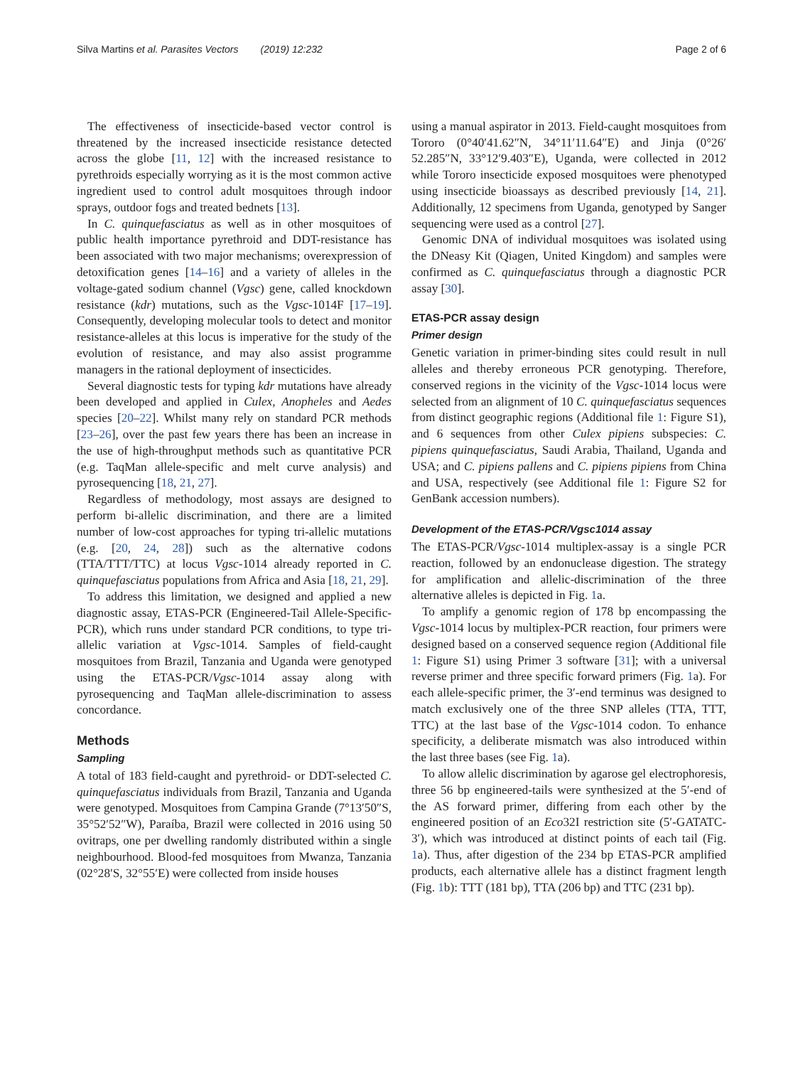Silva Martins et al. Parasites Vectors (2019) 12:232 Page 2 of 6
The effectiveness of insecticide-based vector control is threatened by the increased insecticide resistance detected across the globe [11, 12] with the increased resistance to pyrethroids especially worrying as it is the most common active ingredient used to control adult mosquitoes through indoor sprays, outdoor fogs and treated bednets [13].
In C. quinquefasciatus as well as in other mosquitoes of public health importance pyrethroid and DDT-resistance has been associated with two major mechanisms; overexpression of detoxification genes [14–16] and a variety of alleles in the voltage-gated sodium channel (Vgsc) gene, called knockdown resistance (kdr) mutations, such as the Vgsc-1014F [17–19]. Consequently, developing molecular tools to detect and monitor resistance-alleles at this locus is imperative for the study of the evolution of resistance, and may also assist programme managers in the rational deployment of insecticides.
Several diagnostic tests for typing kdr mutations have already been developed and applied in Culex, Anopheles and Aedes species [20–22]. Whilst many rely on standard PCR methods [23–26], over the past few years there has been an increase in the use of high-throughput methods such as quantitative PCR (e.g. TaqMan allele-specific and melt curve analysis) and pyrosequencing [18, 21, 27].
Regardless of methodology, most assays are designed to perform bi-allelic discrimination, and there are a limited number of low-cost approaches for typing tri-allelic mutations (e.g. [20, 24, 28]) such as the alternative codons (TTA/TTT/TTC) at locus Vgsc-1014 already reported in C. quinquefasciatus populations from Africa and Asia [18, 21, 29].
To address this limitation, we designed and applied a new diagnostic assay, ETAS-PCR (Engineered-Tail Allele-Specific-PCR), which runs under standard PCR conditions, to type tri-allelic variation at Vgsc-1014. Samples of field-caught mosquitoes from Brazil, Tanzania and Uganda were genotyped using the ETAS-PCR/Vgsc-1014 assay along with pyrosequencing and TaqMan allele-discrimination to assess concordance.
Methods
Sampling
A total of 183 field-caught and pyrethroid- or DDT-selected C. quinquefasciatus individuals from Brazil, Tanzania and Uganda were genotyped. Mosquitoes from Campina Grande (7°13′50″S, 35°52′52″W), Paraíba, Brazil were collected in 2016 using 50 ovitraps, one per dwelling randomly distributed within a single neighbourhood. Blood-fed mosquitoes from Mwanza, Tanzania (02°28′S, 32°55′E) were collected from inside houses
using a manual aspirator in 2013. Field-caught mosquitoes from Tororo (0°40′41.62″N, 34°11′11.64″E) and Jinja (0°26′ 52.285″N, 33°12′9.403″E), Uganda, were collected in 2012 while Tororo insecticide exposed mosquitoes were phenotyped using insecticide bioassays as described previously [14, 21]. Additionally, 12 specimens from Uganda, genotyped by Sanger sequencing were used as a control [27].
Genomic DNA of individual mosquitoes was isolated using the DNeasy Kit (Qiagen, United Kingdom) and samples were confirmed as C. quinquefasciatus through a diagnostic PCR assay [30].
ETAS-PCR assay design
Primer design
Genetic variation in primer-binding sites could result in null alleles and thereby erroneous PCR genotyping. Therefore, conserved regions in the vicinity of the Vgsc-1014 locus were selected from an alignment of 10 C. quinquefasciatus sequences from distinct geographic regions (Additional file 1: Figure S1), and 6 sequences from other Culex pipiens subspecies: C. pipiens quinquefasciatus, Saudi Arabia, Thailand, Uganda and USA; and C. pipiens pallens and C. pipiens pipiens from China and USA, respectively (see Additional file 1: Figure S2 for GenBank accession numbers).
Development of the ETAS-PCR/Vgsc1014 assay
The ETAS-PCR/Vgsc-1014 multiplex-assay is a single PCR reaction, followed by an endonuclease digestion. The strategy for amplification and allelic-discrimination of the three alternative alleles is depicted in Fig. 1a.
To amplify a genomic region of 178 bp encompassing the Vgsc-1014 locus by multiplex-PCR reaction, four primers were designed based on a conserved sequence region (Additional file 1: Figure S1) using Primer 3 software [31]; with a universal reverse primer and three specific forward primers (Fig. 1a). For each allele-specific primer, the 3′-end terminus was designed to match exclusively one of the three SNP alleles (TTA, TTT, TTC) at the last base of the Vgsc-1014 codon. To enhance specificity, a deliberate mismatch was also introduced within the last three bases (see Fig. 1a).
To allow allelic discrimination by agarose gel electrophoresis, three 56 bp engineered-tails were synthesized at the 5′-end of the AS forward primer, differing from each other by the engineered position of an Eco32I restriction site (5′-GATATC-3′), which was introduced at distinct points of each tail (Fig. 1a). Thus, after digestion of the 234 bp ETAS-PCR amplified products, each alternative allele has a distinct fragment length (Fig. 1b): TTT (181 bp), TTA (206 bp) and TTC (231 bp).